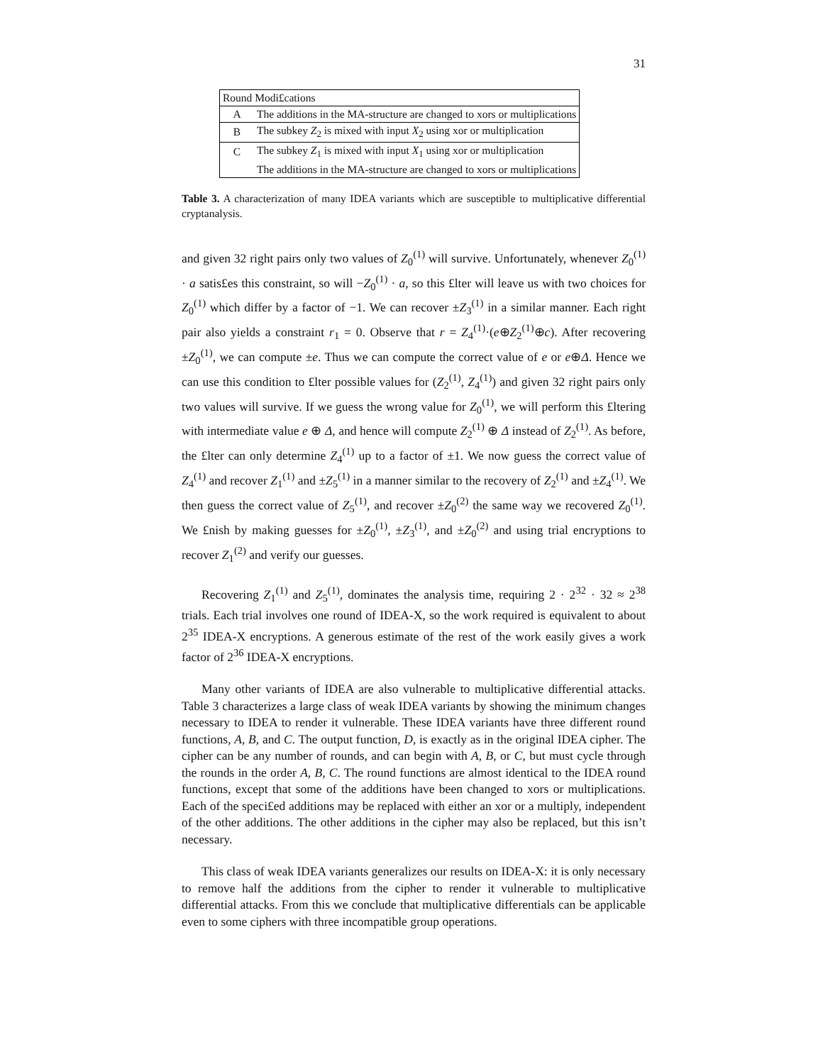31
| Round Modi£cations | |
| --- | --- |
| A | The additions in the MA-structure are changed to xors or multiplications |
| B | The subkey Z<sub>2</sub> is mixed with input X<sub>2</sub> using xor or multiplication |
| C | The subkey Z<sub>1</sub> is mixed with input X<sub>1</sub> using xor or multiplication |
| | The additions in the MA-structure are changed to xors or multiplications |
Table 3. A characterization of many IDEA variants which are susceptible to multiplicative differential cryptanalysis.
and given 32 right pairs only two values of Z<sub>0</sub><sup>(1)</sup> will survive. Unfortunately, whenever Z<sub>0</sub><sup>(1)</sup> · a satis£es this constraint, so will −Z<sub>0</sub><sup>(1)</sup> · a, so this £lter will leave us with two choices for Z<sub>0</sub><sup>(1)</sup> which differ by a factor of −1. We can recover ±Z<sub>3</sub><sup>(1)</sup> in a similar manner. Each right pair also yields a constraint r<sub>1</sub> = 0. Observe that r = Z<sub>4</sub><sup>(1)</sup>·(e⊕Z<sub>2</sub><sup>(1)</sup>⊕c). After recovering ±Z<sub>0</sub><sup>(1)</sup>, we can compute ±e. Thus we can compute the correct value of e or e⊕Δ. Hence we can use this condition to £lter possible values for (Z<sub>2</sub><sup>(1)</sup>, Z<sub>4</sub><sup>(1)</sup>) and given 32 right pairs only two values will survive. If we guess the wrong value for Z<sub>0</sub><sup>(1)</sup>, we will perform this £ltering with intermediate value e ⊕ Δ, and hence will compute Z<sub>2</sub><sup>(1)</sup> ⊕ Δ instead of Z<sub>2</sub><sup>(1)</sup>. As before, the £lter can only determine Z<sub>4</sub><sup>(1)</sup> up to a factor of ±1. We now guess the correct value of Z<sub>4</sub><sup>(1)</sup> and recover Z<sub>1</sub><sup>(1)</sup> and ±Z<sub>5</sub><sup>(1)</sup> in a manner similar to the recovery of Z<sub>2</sub><sup>(1)</sup> and ±Z<sub>4</sub><sup>(1)</sup>. We then guess the correct value of Z<sub>5</sub><sup>(1)</sup>, and recover ±Z<sub>0</sub><sup>(2)</sup> the same way we recovered Z<sub>0</sub><sup>(1)</sup>. We £nish by making guesses for ±Z<sub>0</sub><sup>(1)</sup>, ±Z<sub>3</sub><sup>(1)</sup>, and ±Z<sub>0</sub><sup>(2)</sup> and using trial encryptions to recover Z<sub>1</sub><sup>(2)</sup> and verify our guesses.
Recovering Z<sub>1</sub><sup>(1)</sup> and Z<sub>5</sub><sup>(1)</sup>, dominates the analysis time, requiring 2 · 2<sup>32</sup> · 32 ≈ 2<sup>38</sup> trials. Each trial involves one round of IDEA-X, so the work required is equivalent to about 2<sup>35</sup> IDEA-X encryptions. A generous estimate of the rest of the work easily gives a work factor of 2<sup>36</sup> IDEA-X encryptions.
Many other variants of IDEA are also vulnerable to multiplicative differential attacks. Table 3 characterizes a large class of weak IDEA variants by showing the minimum changes necessary to IDEA to render it vulnerable. These IDEA variants have three different round functions, A, B, and C. The output function, D, is exactly as in the original IDEA cipher. The cipher can be any number of rounds, and can begin with A, B, or C, but must cycle through the rounds in the order A, B, C. The round functions are almost identical to the IDEA round functions, except that some of the additions have been changed to xors or multiplications. Each of the speci£ed additions may be replaced with either an xor or a multiply, independent of the other additions. The other additions in the cipher may also be replaced, but this isn’t necessary.
This class of weak IDEA variants generalizes our results on IDEA-X: it is only necessary to remove half the additions from the cipher to render it vulnerable to multiplicative differential attacks. From this we conclude that multiplicative differentials can be applicable even to some ciphers with three incompatible group operations.